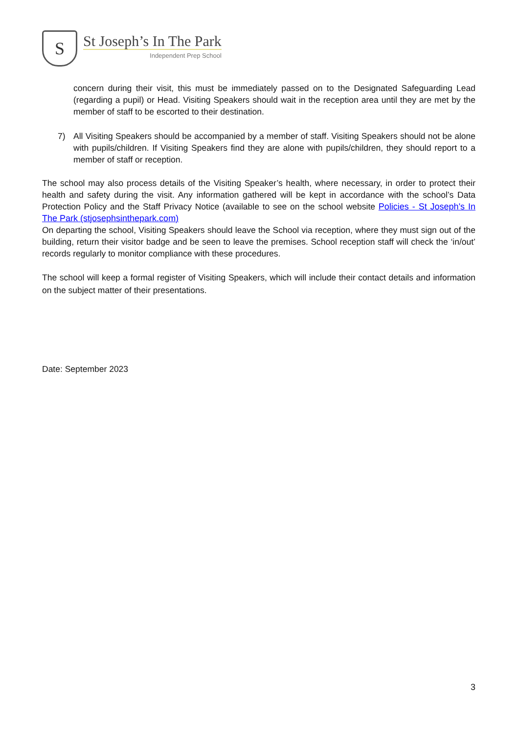S
St Joseph’s In The Park
Independent Prep School
concern during their visit, this must be immediately passed on to the Designated Safeguarding Lead (regarding a pupil) or Head. Visiting Speakers should wait in the reception area until they are met by the member of staff to be escorted to their destination.
7) All Visiting Speakers should be accompanied by a member of staff. Visiting Speakers should not be alone with pupils/children. If Visiting Speakers find they are alone with pupils/children, they should report to a member of staff or reception.
The school may also process details of the Visiting Speaker’s health, where necessary, in order to protect their health and safety during the visit. Any information gathered will be kept in accordance with the school’s Data Protection Policy and the Staff Privacy Notice (available to see on the school website Policies - St Joseph's In The Park (stjosephsinthepark.com)
On departing the school, Visiting Speakers should leave the School via reception, where they must sign out of the building, return their visitor badge and be seen to leave the premises. School reception staff will check the ‘in/out’ records regularly to monitor compliance with these procedures.
The school will keep a formal register of Visiting Speakers, which will include their contact details and information on the subject matter of their presentations.
Date: September 2023
3